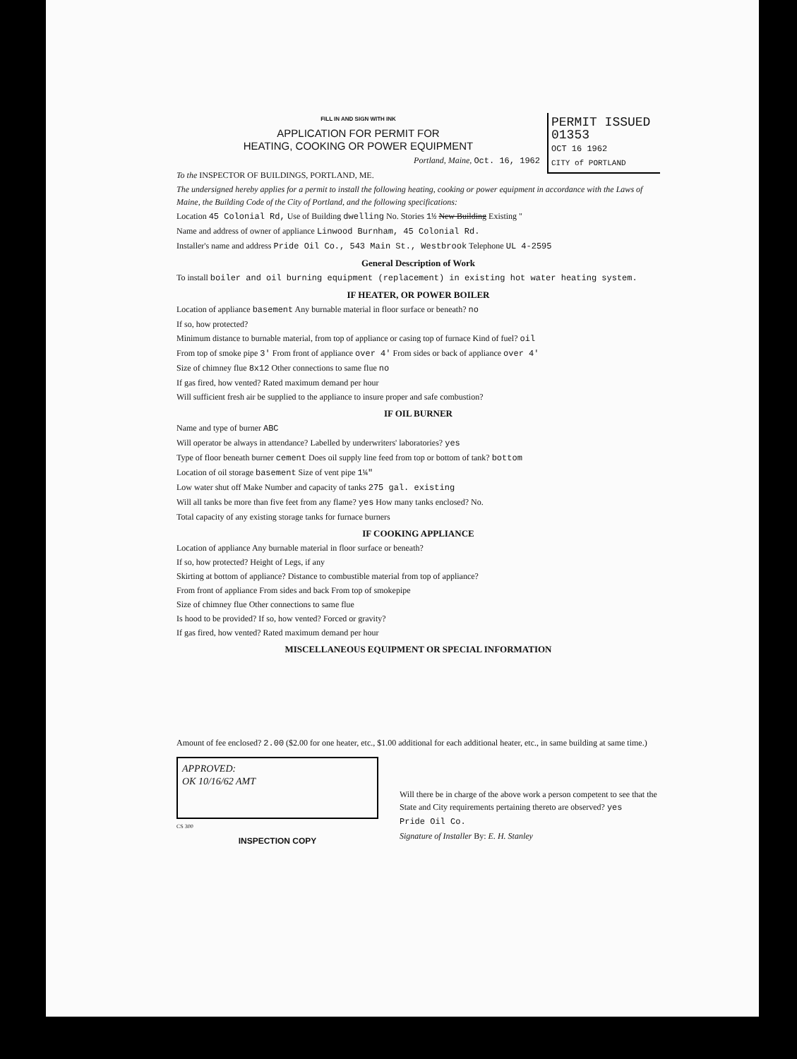PERMIT ISSUED
01353
OCT 16 1962
CITY of PORTLAND
FILL IN AND SIGN WITH INK
APPLICATION FOR PERMIT FOR
HEATING, COOKING OR POWER EQUIPMENT
Portland, Maine, Oct. 16, 1962
To the INSPECTOR OF BUILDINGS, PORTLAND, ME.
The undersigned hereby applies for a permit to install the following heating, cooking or power equipment in accordance with the Laws of Maine, the Building Code of the City of Portland, and the following specifications:
Location 45 Colonial Rd, Use of Building dwelling No. Stories 1½ New Building Existing "
Name and address of owner of appliance Linwood Burnham, 45 Colonial Rd.
Installer's name and address Pride Oil Co., 543 Main St., Westbrook Telephone UL 4-2595
General Description of Work
To install boiler and oil burning equipment (replacement) in existing hot water heating system.
IF HEATER, OR POWER BOILER
Location of appliance basement Any burnable material in floor surface or beneath? no
If so, how protected?
Minimum distance to burnable material, from top of appliance or casing top of furnace Kind of fuel? oil
From top of smoke pipe 3' From front of appliance over 4' From sides or back of appliance over 4'
Size of chimney flue 8x12 Other connections to same flue no
If gas fired, how vented? Rated maximum demand per hour
Will sufficient fresh air be supplied to the appliance to insure proper and safe combustion?
IF OIL BURNER
Name and type of burner ABC
Will operator be always in attendance? Labelled by underwriters' laboratories? yes
Type of floor beneath burner cement Does oil supply line feed from top or bottom of tank? bottom
Location of oil storage basement Size of vent pipe 1¼"
Low water shut off Make Number and capacity of tanks 275 gal. existing
Will all tanks be more than five feet from any flame? yes How many tanks enclosed? No.
Total capacity of any existing storage tanks for furnace burners
IF COOKING APPLIANCE
Location of appliance Any burnable material in floor surface or beneath?
If so, how protected? Height of Legs, if any
Skirting at bottom of appliance? Distance to combustible material from top of appliance?
From front of appliance From sides and back From top of smokepipe
Size of chimney flue Other connections to same flue
Is hood to be provided? If so, how vented? Forced or gravity?
If gas fired, how vented? Rated maximum demand per hour
MISCELLANEOUS EQUIPMENT OR SPECIAL INFORMATION
Amount of fee enclosed? 2.00 ($2.00 for one heater, etc., $1.00 additional for each additional heater, etc., in same building at same time.)
APPROVED:
OK 10/16/62 AMT
CS 300
INSPECTION COPY
Will there be in charge of the above work a person competent to see that the State and City requirements pertaining thereto are observed? yes
Pride Oil Co.
Signature of Installer By: E. H. Stanley